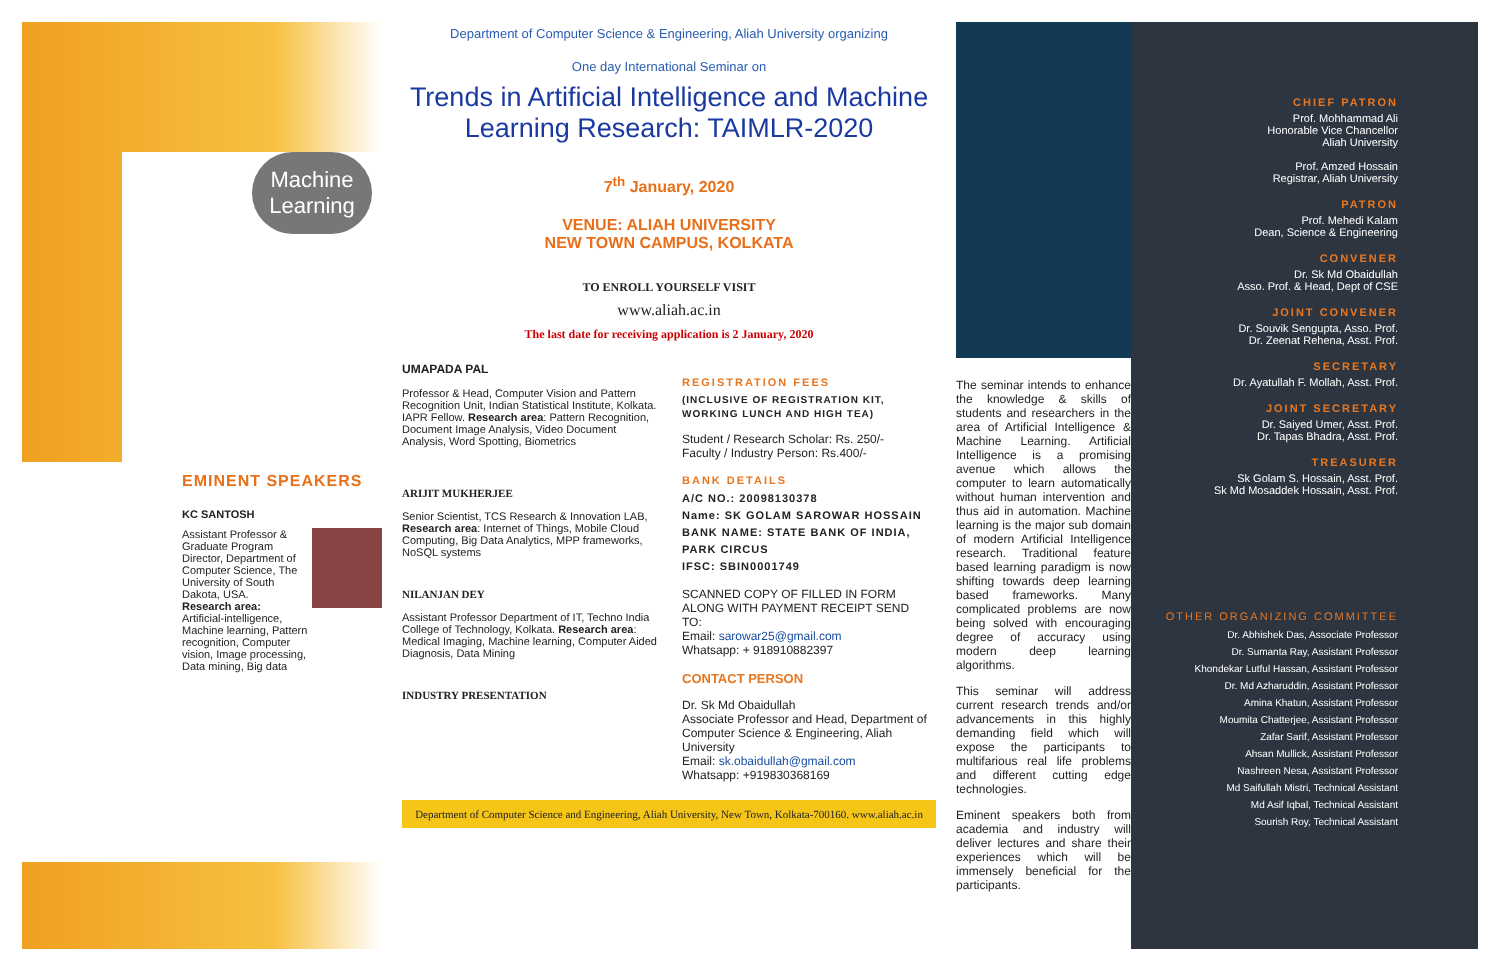Machine Learning
EMINENT SPEAKERS
KC SANTOSH
Assistant Professor & Graduate Program Director, Department of Computer Science, The University of South Dakota, USA.
Research area:
Artificial-intelligence, Machine learning, Pattern recognition, Computer vision, Image processing, Data mining, Big data
Department of Computer Science & Engineering, Aliah University organizing
One day International Seminar on
Trends in Artificial Intelligence and Machine Learning Research: TAIMLR-2020
7<sup>th</sup> January, 2020
VENUE: ALIAH UNIVERSITY
NEW TOWN CAMPUS, KOLKATA
TO ENROLL YOURSELF VISIT
www.aliah.ac.in
The last date for receiving application is 2 January, 2020
UMAPADA PAL
Professor & Head, Computer Vision and Pattern Recognition Unit, Indian Statistical Institute, Kolkata. IAPR Fellow. Research area: Pattern Recognition, Document Image Analysis, Video Document Analysis, Word Spotting, Biometrics
ARIJIT MUKHERJEE
Senior Scientist, TCS Research & Innovation LAB,
Research area: Internet of Things, Mobile Cloud Computing, Big Data Analytics, MPP frameworks, NoSQL systems
NILANJAN DEY
Assistant Professor Department of IT, Techno India College of Technology, Kolkata. Research area: Medical Imaging, Machine learning, Computer Aided Diagnosis, Data Mining
INDUSTRY PRESENTATION
REGISTRATION FEES
(INCLUSIVE OF REGISTRATION KIT, WORKING LUNCH AND HIGH TEA)
Student / Research Scholar: Rs. 250/-
Faculty / Industry Person: Rs.400/-
BANK DETAILS
A/C NO.: 20098130378
Name: SK GOLAM SAROWAR HOSSAIN
BANK NAME: STATE BANK OF INDIA, PARK CIRCUS
IFSC: SBIN0001749
SCANNED COPY OF FILLED IN FORM ALONG WITH PAYMENT RECEIPT SEND TO:
Email: sarowar25@gmail.com
Whatsapp: + 918910882397
CONTACT PERSON
Dr. Sk Md Obaidullah
Associate Professor and Head, Department of Computer Science & Engineering, Aliah University
Email: sk.obaidullah@gmail.com
Whatsapp: +919830368169
Department of Computer Science and Engineering, Aliah University, New Town, Kolkata-700160. www.aliah.ac.in
The seminar intends to enhance the knowledge & skills of students and researchers in the area of Artificial Intelligence & Machine Learning. Artificial Intelligence is a promising avenue which allows the computer to learn automatically without human intervention and thus aid in automation. Machine learning is the major sub domain of modern Artificial Intelligence research. Traditional feature based learning paradigm is now shifting towards deep learning based frameworks. Many complicated problems are now being solved with encouraging degree of accuracy using modern deep learning algorithms.
This seminar will address current research trends and/or advancements in this highly demanding field which will expose the participants to multifarious real life problems and different cutting edge technologies.
Eminent speakers both from academia and industry will deliver lectures and share their experiences which will be immensely beneficial for the participants.
CHIEF PATRON
Prof. Mohhammad Ali
Honorable Vice Chancellor
Aliah University
Prof. Amzed Hossain
Registrar, Aliah University
PATRON
Prof. Mehedi Kalam
Dean, Science & Engineering
CONVENER
Dr. Sk Md Obaidullah
Asso. Prof. & Head, Dept of CSE
JOINT CONVENER
Dr. Souvik Sengupta, Asso. Prof.
Dr. Zeenat Rehena, Asst. Prof.
SECRETARY
Dr. Ayatullah F. Mollah, Asst. Prof.
JOINT SECRETARY
Dr. Saiyed Umer, Asst. Prof.
Dr. Tapas Bhadra, Asst. Prof.
TREASURER
Sk Golam S. Hossain, Asst. Prof.
Sk Md Mosaddek Hossain, Asst. Prof.
OTHER ORGANIZING COMMITTEE
Dr. Abhishek Das, Associate Professor
Dr. Sumanta Ray, Assistant Professor
Khondekar Lutful Hassan, Assistant Professor
Dr. Md Azharuddin, Assistant Professor
Amina Khatun, Assistant Professor
Moumita Chatterjee, Assistant Professor
Zafar Sarif, Assistant Professor
Ahsan Mullick, Assistant Professor
Nashreen Nesa, Assistant Professor
Md Saifullah Mistri, Technical Assistant
Md Asif Iqbal, Technical Assistant
Sourish Roy, Technical Assistant